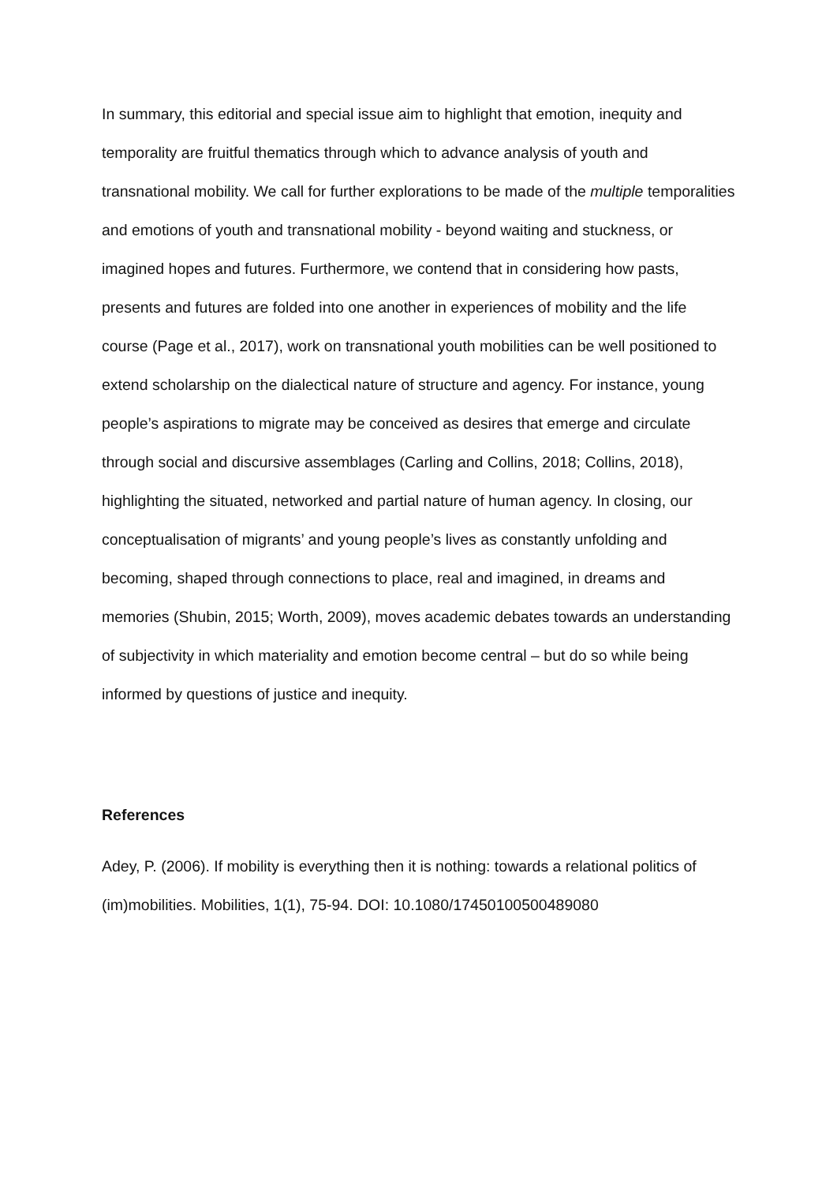In summary, this editorial and special issue aim to highlight that emotion, inequity and temporality are fruitful thematics through which to advance analysis of youth and transnational mobility. We call for further explorations to be made of the multiple temporalities and emotions of youth and transnational mobility - beyond waiting and stuckness, or imagined hopes and futures. Furthermore, we contend that in considering how pasts, presents and futures are folded into one another in experiences of mobility and the life course (Page et al., 2017), work on transnational youth mobilities can be well positioned to extend scholarship on the dialectical nature of structure and agency. For instance, young people’s aspirations to migrate may be conceived as desires that emerge and circulate through social and discursive assemblages (Carling and Collins, 2018; Collins, 2018), highlighting the situated, networked and partial nature of human agency. In closing, our conceptualisation of migrants’ and young people’s lives as constantly unfolding and becoming, shaped through connections to place, real and imagined, in dreams and memories (Shubin, 2015; Worth, 2009), moves academic debates towards an understanding of subjectivity in which materiality and emotion become central – but do so while being informed by questions of justice and inequity.
References
Adey, P. (2006). If mobility is everything then it is nothing: towards a relational politics of (im)mobilities. Mobilities, 1(1), 75-94. DOI: 10.1080/17450100500489080